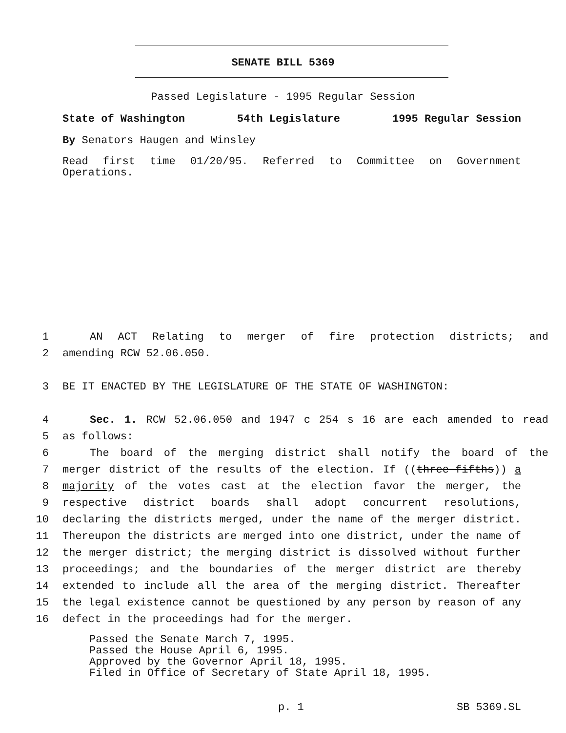SENATE BILL 5369
Passed Legislature - 1995 Regular Session
State of Washington 54th Legislature 1995 Regular Session
By Senators Haugen and Winsley
Read first time 01/20/95. Referred to Committee on Government Operations.
1 AN ACT Relating to merger of fire protection districts; and
2 amending RCW 52.06.050.
3 BE IT ENACTED BY THE LEGISLATURE OF THE STATE OF WASHINGTON:
4 Sec. 1. RCW 52.06.050 and 1947 c 254 s 16 are each amended to read
5 as follows:
6 The board of the merging district shall notify the board of the
7 merger district of the results of the election. If ((three-fifths)) a
8 majority of the votes cast at the election favor the merger, the
9 respective district boards shall adopt concurrent resolutions,
10 declaring the districts merged, under the name of the merger district.
11 Thereupon the districts are merged into one district, under the name of
12 the merger district; the merging district is dissolved without further
13 proceedings; and the boundaries of the merger district are thereby
14 extended to include all the area of the merging district. Thereafter
15 the legal existence cannot be questioned by any person by reason of any
16 defect in the proceedings had for the merger.
Passed the Senate March 7, 1995.
Passed the House April 6, 1995.
Approved by the Governor April 18, 1995.
Filed in Office of Secretary of State April 18, 1995.
p. 1 SB 5369.SL